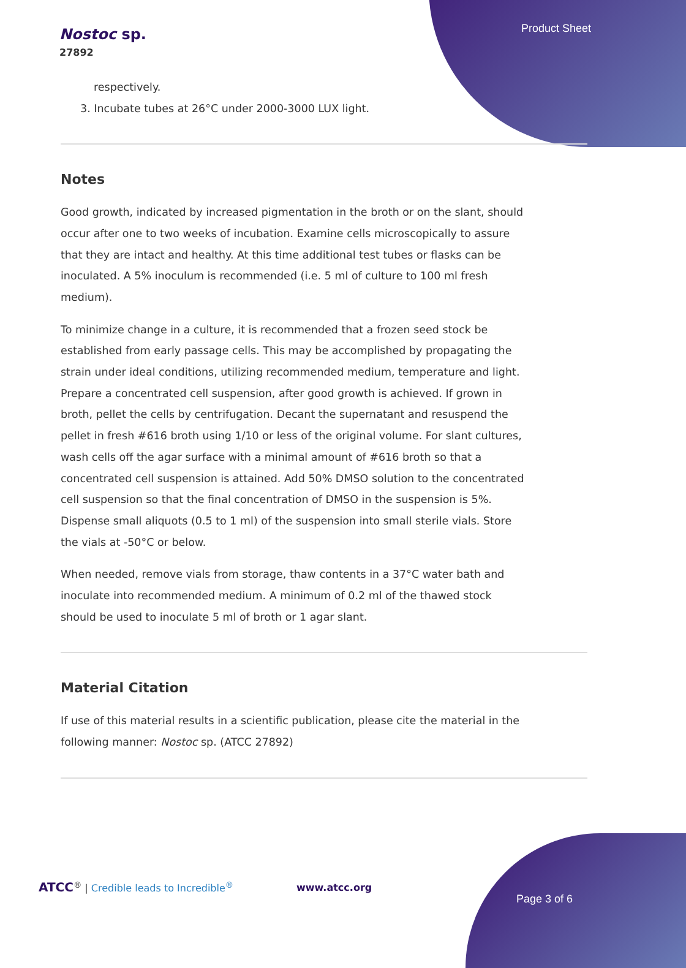Product Sheet
Nostoc sp.
27892
respectively.
3. Incubate tubes at 26°C under 2000-3000 LUX light.
Notes
Good growth, indicated by increased pigmentation in the broth or on the slant, should occur after one to two weeks of incubation. Examine cells microscopically to assure that they are intact and healthy. At this time additional test tubes or flasks can be inoculated. A 5% inoculum is recommended (i.e. 5 ml of culture to 100 ml fresh medium).
To minimize change in a culture, it is recommended that a frozen seed stock be established from early passage cells. This may be accomplished by propagating the strain under ideal conditions, utilizing recommended medium, temperature and light. Prepare a concentrated cell suspension, after good growth is achieved. If grown in broth, pellet the cells by centrifugation. Decant the supernatant and resuspend the pellet in fresh #616 broth using 1/10 or less of the original volume. For slant cultures, wash cells off the agar surface with a minimal amount of #616 broth so that a concentrated cell suspension is attained. Add 50% DMSO solution to the concentrated cell suspension so that the final concentration of DMSO in the suspension is 5%. Dispense small aliquots (0.5 to 1 ml) of the suspension into small sterile vials. Store the vials at -50°C or below.
When needed, remove vials from storage, thaw contents in a 37°C water bath and inoculate into recommended medium. A minimum of 0.2 ml of the thawed stock should be used to inoculate 5 ml of broth or 1 agar slant.
Material Citation
If use of this material results in a scientific publication, please cite the material in the following manner: Nostoc sp. (ATCC 27892)
ATCC<sup>®</sup> | Credible leads to Incredible<sup>®</sup>
www.atcc.org
Page 3 of 6